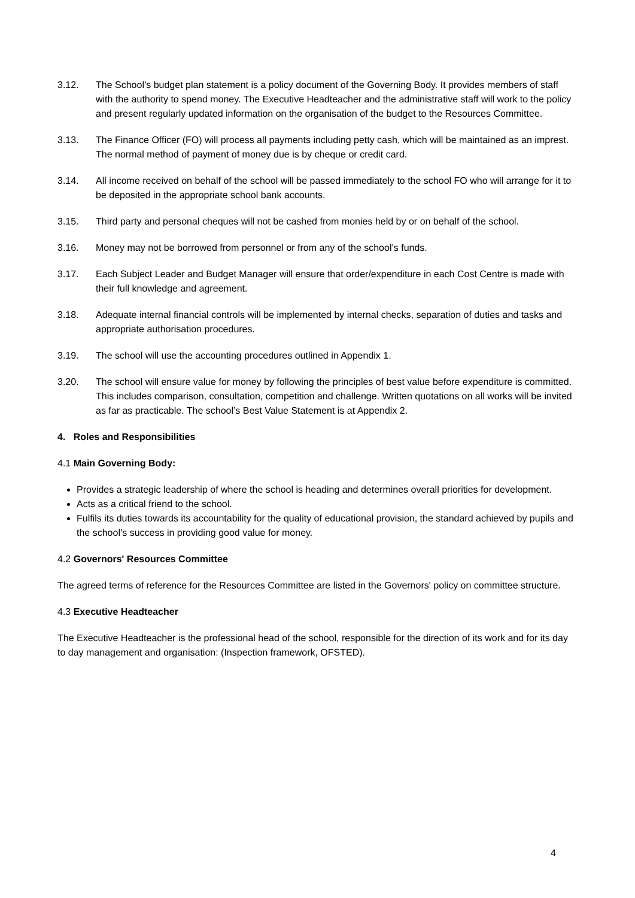3.12. The School’s budget plan statement is a policy document of the Governing Body. It provides members of staff with the authority to spend money. The Executive Headteacher and the administrative staff will work to the policy and present regularly updated information on the organisation of the budget to the Resources Committee.
3.13. The Finance Officer (FO) will process all payments including petty cash, which will be maintained as an imprest. The normal method of payment of money due is by cheque or credit card.
3.14. All income received on behalf of the school will be passed immediately to the school FO who will arrange for it to be deposited in the appropriate school bank accounts.
3.15. Third party and personal cheques will not be cashed from monies held by or on behalf of the school.
3.16. Money may not be borrowed from personnel or from any of the school’s funds.
3.17. Each Subject Leader and Budget Manager will ensure that order/expenditure in each Cost Centre is made with their full knowledge and agreement.
3.18. Adequate internal financial controls will be implemented by internal checks, separation of duties and tasks and appropriate authorisation procedures.
3.19. The school will use the accounting procedures outlined in Appendix 1.
3.20. The school will ensure value for money by following the principles of best value before expenditure is committed. This includes comparison, consultation, competition and challenge. Written quotations on all works will be invited as far as practicable. The school’s Best Value Statement is at Appendix 2.
4. Roles and Responsibilities
4.1 Main Governing Body:
Provides a strategic leadership of where the school is heading and determines overall priorities for development.
Acts as a critical friend to the school.
Fulfils its duties towards its accountability for the quality of educational provision, the standard achieved by pupils and the school’s success in providing good value for money.
4.2 Governors' Resources Committee
The agreed terms of reference for the Resources Committee are listed in the Governors' policy on committee structure.
4.3 Executive Headteacher
The Executive Headteacher is the professional head of the school, responsible for the direction of its work and for its day to day management and organisation: (Inspection framework, OFSTED).
4